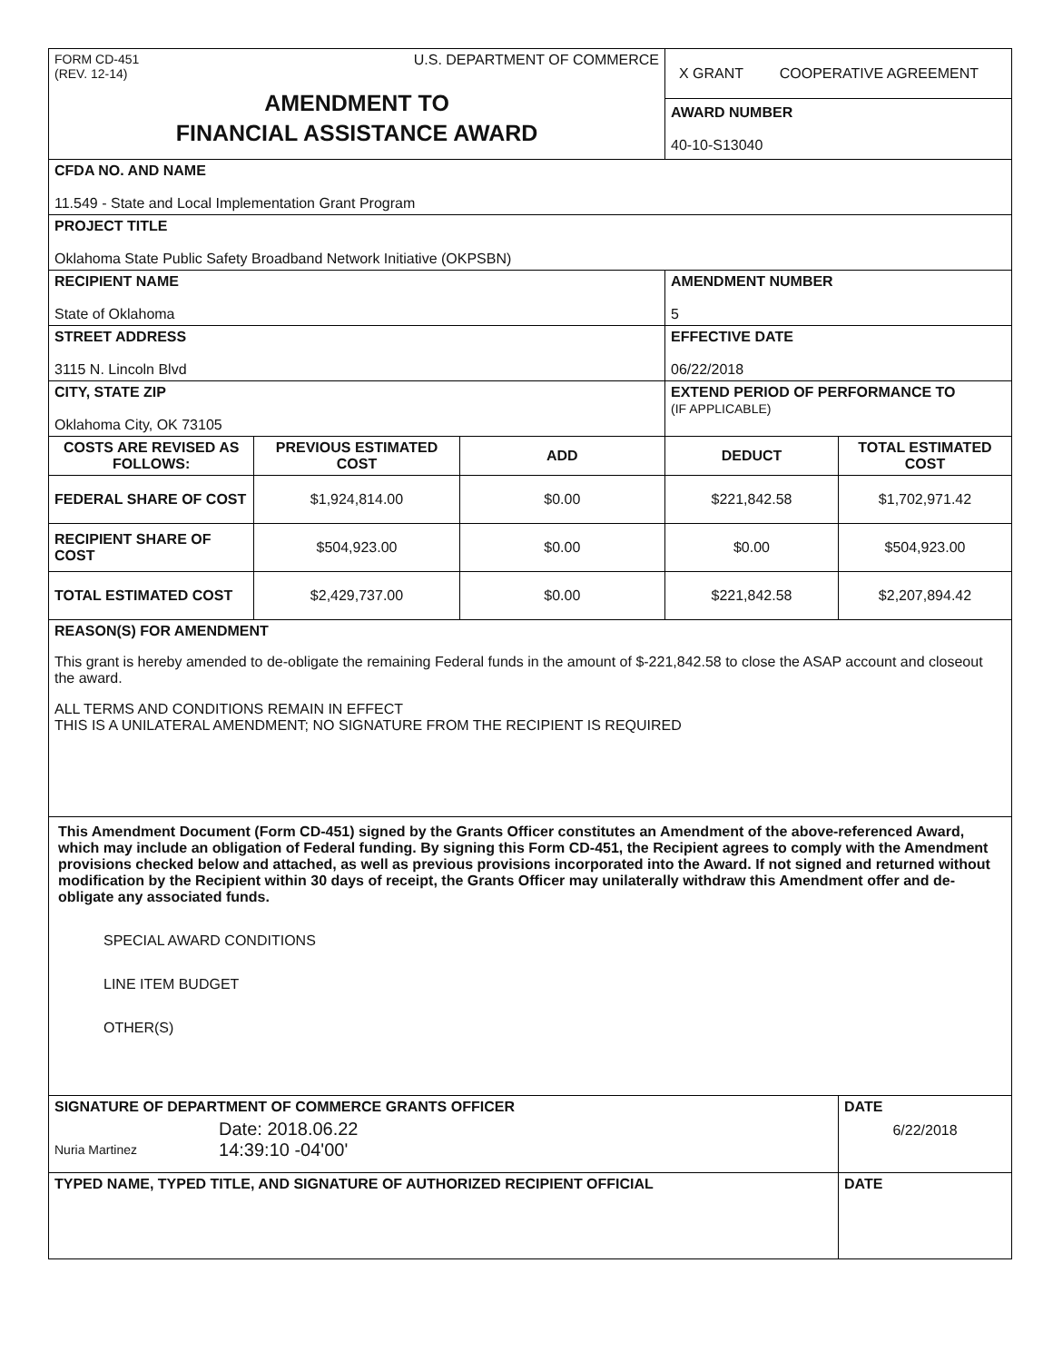| FORM CD-451 (REV. 12-14) U.S. DEPARTMENT OF COMMERCE AMENDMENT TO FINANCIAL ASSISTANCE AWARD | | | X GRANT COOPERATIVE AGREEMENT AWARD NUMBER 40-10-S13040 | |
| CFDA NO. AND NAME 11.549 - State and Local Implementation Grant Program | | | | |
| PROJECT TITLE Oklahoma State Public Safety Broadband Network Initiative (OKPSBN) | | | | |
| RECIPIENT NAME State of Oklahoma | | | AMENDMENT NUMBER 5 | |
| STREET ADDRESS 3115 N. Lincoln Blvd | | | EFFECTIVE DATE 06/22/2018 | |
| CITY, STATE ZIP Oklahoma City, OK 73105 | | | EXTEND PERIOD OF PERFORMANCE TO (IF APPLICABLE) | |
| COSTS ARE REVISED AS FOLLOWS: | PREVIOUS ESTIMATED COST | ADD | DEDUCT | TOTAL ESTIMATED COST |
| FEDERAL SHARE OF COST | $1,924,814.00 | $0.00 | $221,842.58 | $1,702,971.42 |
| RECIPIENT SHARE OF COST | $504,923.00 | $0.00 | $0.00 | $504,923.00 |
| TOTAL ESTIMATED COST | $2,429,737.00 | $0.00 | $221,842.58 | $2,207,894.42 |
| REASON(S) FOR AMENDMENT This grant is hereby amended to de-obligate the remaining Federal funds in the amount of $-221,842.58 to close the ASAP account and closeout the award. ALL TERMS AND CONDITIONS REMAIN IN EFFECT THIS IS A UNILATERAL AMENDMENT; NO SIGNATURE FROM THE RECIPIENT IS REQUIRED | | | | |
| This Amendment Document (Form CD-451) signed by the Grants Officer constitutes an Amendment of the above-referenced Award, which may include an obligation of Federal funding. By signing this Form CD-451, the Recipient agrees to comply with the Amendment provisions checked below and attached, as well as previous provisions incorporated into the Award. If not signed and returned without modification by the Recipient within 30 days of receipt, the Grants Officer may unilaterally withdraw this Amendment offer and de-obligate any associated funds. SPECIAL AWARD CONDITIONS LINE ITEM BUDGET OTHER(S) | | | | |
| SIGNATURE OF DEPARTMENT OF COMMERCE GRANTS OFFICER Nuria Martinez Date: 2018.06.22 14:39:10 -04'00' | | | | DATE 6/22/2018 |
| TYPED NAME, TYPED TITLE, AND SIGNATURE OF AUTHORIZED RECIPIENT OFFICIAL | | | | DATE |